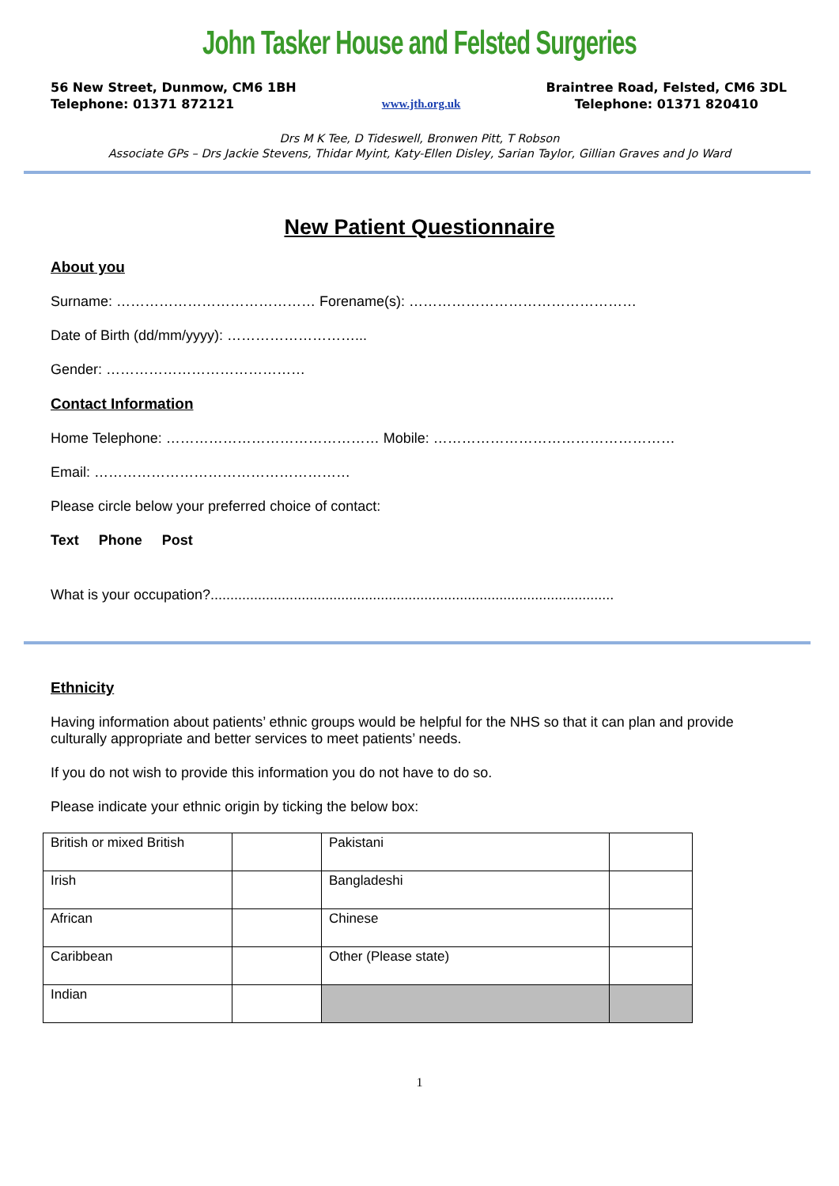John Tasker House and Felsted Surgeries
56 New Street, Dunmow, CM6 1BH
Telephone: 01371 872121
www.jth.org.uk Braintree Road, Felsted, CM6 3DL
Telephone: 01371 820410
Drs M K Tee, D Tideswell, Bronwen Pitt, T Robson
Associate GPs – Drs Jackie Stevens, Thidar Myint, Katy-Ellen Disley, Sarian Taylor, Gillian Graves and Jo Ward
New Patient Questionnaire
About you
Surname: …………………………………… Forename(s): …………………………………………
Date of Birth (dd/mm/yyyy): ………………………...
Gender: ……………………………………
Contact Information
Home Telephone: ……………………………………… Mobile: ……………………………………………
Email: ………………………………………………
Please circle below your preferred choice of contact:
Text Phone Post
What is your occupation?......................................................................................................
Ethnicity
Having information about patients’ ethnic groups would be helpful for the NHS so that it can plan and provide culturally appropriate and better services to meet patients’ needs.
If you do not wish to provide this information you do not have to do so.
Please indicate your ethnic origin by ticking the below box:
| British or mixed British | | Pakistani | |
| Irish | | Bangladeshi | |
| African | | Chinese | |
| Caribbean | | Other (Please state) | |
| Indian | | | |
1